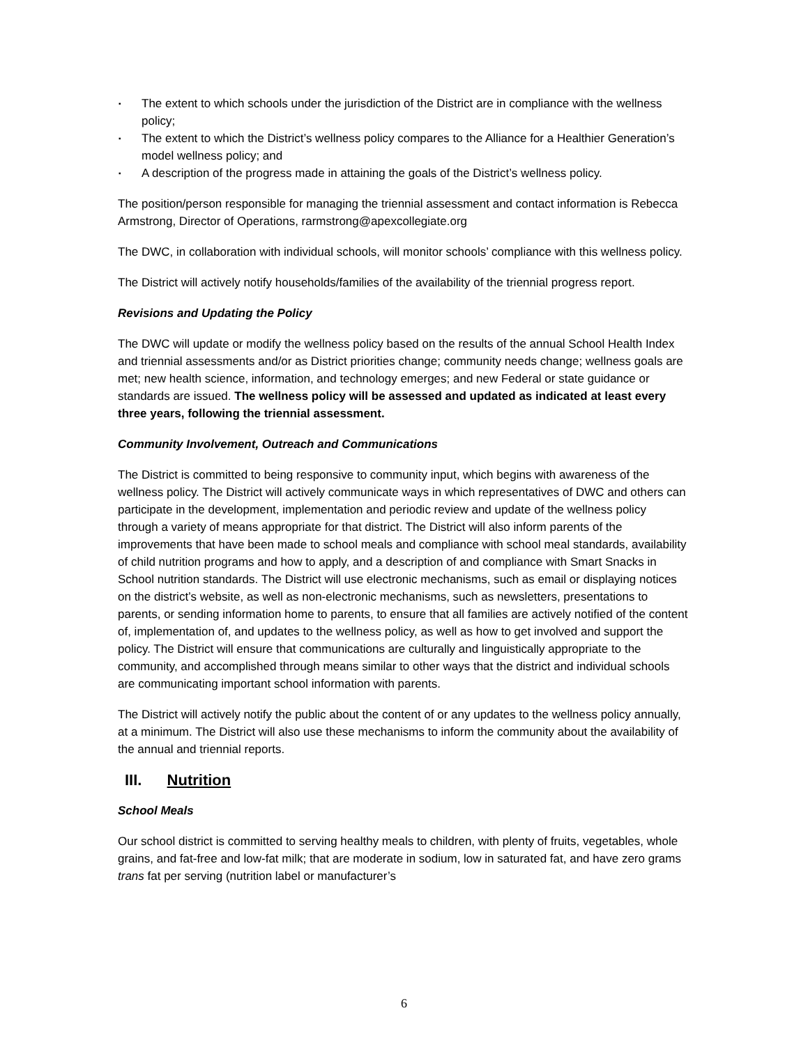▪ The extent to which schools under the jurisdiction of the District are in compliance with the wellness policy;
▪ The extent to which the District’s wellness policy compares to the Alliance for a Healthier Generation’s model wellness policy; and
▪ A description of the progress made in attaining the goals of the District’s wellness policy.
The position/person responsible for managing the triennial assessment and contact information is Rebecca Armstrong, Director of Operations, rarmstrong@apexcollegiate.org
The DWC, in collaboration with individual schools, will monitor schools’ compliance with this wellness policy.
The District will actively notify households/families of the availability of the triennial progress report.
Revisions and Updating the Policy
The DWC will update or modify the wellness policy based on the results of the annual School Health Index and triennial assessments and/or as District priorities change; community needs change; wellness goals are met; new health science, information, and technology emerges; and new Federal or state guidance or standards are issued. The wellness policy will be assessed and updated as indicated at least every three years, following the triennial assessment.
Community Involvement, Outreach and Communications
The District is committed to being responsive to community input, which begins with awareness of the wellness policy. The District will actively communicate ways in which representatives of DWC and others can participate in the development, implementation and periodic review and update of the wellness policy through a variety of means appropriate for that district. The District will also inform parents of the improvements that have been made to school meals and compliance with school meal standards, availability of child nutrition programs and how to apply, and a description of and compliance with Smart Snacks in School nutrition standards. The District will use electronic mechanisms, such as email or displaying notices on the district’s website, as well as non-electronic mechanisms, such as newsletters, presentations to parents, or sending information home to parents, to ensure that all families are actively notified of the content of, implementation of, and updates to the wellness policy, as well as how to get involved and support the policy. The District will ensure that communications are culturally and linguistically appropriate to the community, and accomplished through means similar to other ways that the district and individual schools are communicating important school information with parents.
The District will actively notify the public about the content of or any updates to the wellness policy annually, at a minimum. The District will also use these mechanisms to inform the community about the availability of the annual and triennial reports.
III. Nutrition
School Meals
Our school district is committed to serving healthy meals to children, with plenty of fruits, vegetables, whole grains, and fat-free and low-fat milk; that are moderate in sodium, low in saturated fat, and have zero grams trans fat per serving (nutrition label or manufacturer’s
6